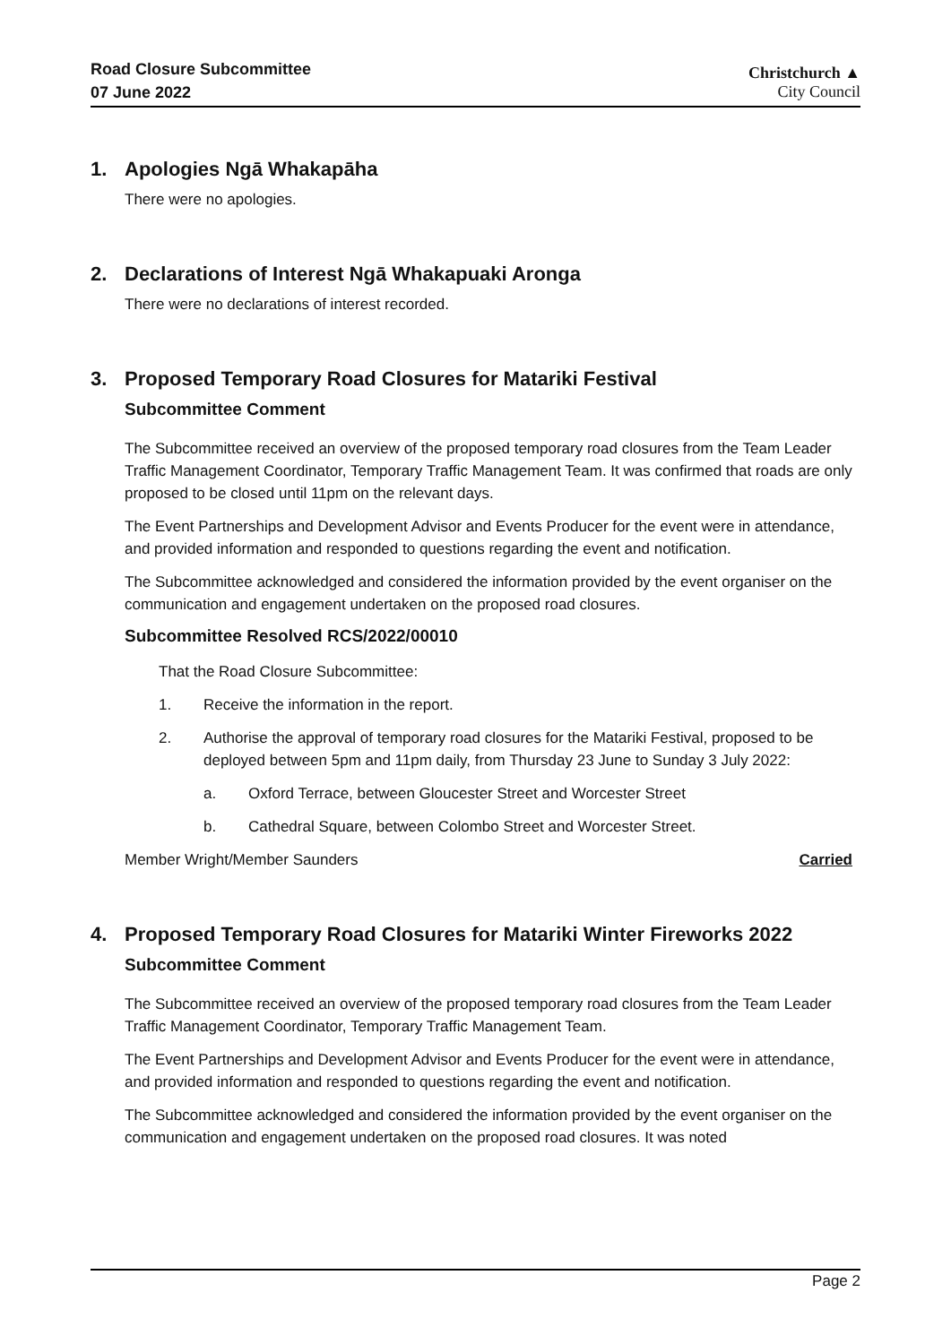Road Closure Subcommittee
07 June 2022
Christchurch ▲
City Council
1. Apologies Ngā Whakapāha
There were no apologies.
2. Declarations of Interest Ngā Whakapuaki Aronga
There were no declarations of interest recorded.
3. Proposed Temporary Road Closures for Matariki Festival
Subcommittee Comment
The Subcommittee received an overview of the proposed temporary road closures from the Team Leader Traffic Management Coordinator, Temporary Traffic Management Team. It was confirmed that roads are only proposed to be closed until 11pm on the relevant days.
The Event Partnerships and Development Advisor and Events Producer for the event were in attendance, and provided information and responded to questions regarding the event and notification.
The Subcommittee acknowledged and considered the information provided by the event organiser on the communication and engagement undertaken on the proposed road closures.
Subcommittee Resolved RCS/2022/00010
That the Road Closure Subcommittee:
1. Receive the information in the report.
2. Authorise the approval of temporary road closures for the Matariki Festival, proposed to be deployed between 5pm and 11pm daily, from Thursday 23 June to Sunday 3 July 2022:
a. Oxford Terrace, between Gloucester Street and Worcester Street
b. Cathedral Square, between Colombo Street and Worcester Street.
Member Wright/Member Saunders Carried
4. Proposed Temporary Road Closures for Matariki Winter Fireworks 2022
Subcommittee Comment
The Subcommittee received an overview of the proposed temporary road closures from the Team Leader Traffic Management Coordinator, Temporary Traffic Management Team.
The Event Partnerships and Development Advisor and Events Producer for the event were in attendance, and provided information and responded to questions regarding the event and notification.
The Subcommittee acknowledged and considered the information provided by the event organiser on the communication and engagement undertaken on the proposed road closures. It was noted
Page 2